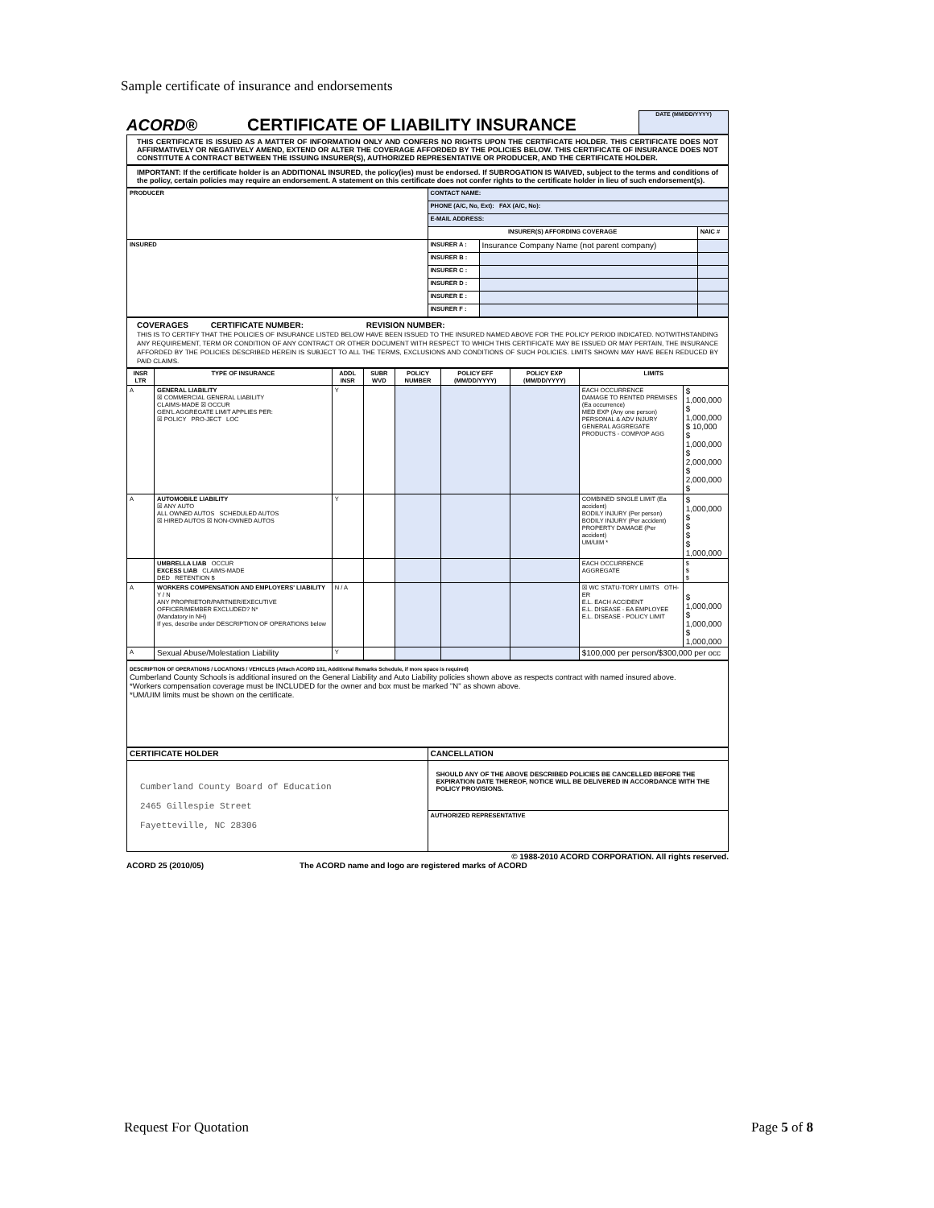Sample certificate of insurance and endorsements
ACORD®
CERTIFICATE OF LIABILITY INSURANCE
DATE (MM/DD/YYYY)
THIS CERTIFICATE IS ISSUED AS A MATTER OF INFORMATION ONLY AND CONFERS NO RIGHTS UPON THE CERTIFICATE HOLDER. THIS CERTIFICATE DOES NOT AFFIRMATIVELY OR NEGATIVELY AMEND, EXTEND OR ALTER THE COVERAGE AFFORDED BY THE POLICIES BELOW. THIS CERTIFICATE OF INSURANCE DOES NOT CONSTITUTE A CONTRACT BETWEEN THE ISSUING INSURER(S), AUTHORIZED REPRESENTATIVE OR PRODUCER, AND THE CERTIFICATE HOLDER.
IMPORTANT: If the certificate holder is an ADDITIONAL INSURED, the policy(ies) must be endorsed. If SUBROGATION IS WAIVED, subject to the terms and conditions of the policy, certain policies may require an endorsement. A statement on this certificate does not confer rights to the certificate holder in lieu of such endorsement(s).
| PRODUCER | CONTACT NAME: | | |
| | PHONE (A/C, No, Ext): FAX (A/C, No): | | |
| | E-MAIL ADDRESS: | | |
| | INSURER(S) AFFORDING COVERAGE | | NAIC # |
| INSURED | INSURER A : | Insurance Company Name (not parent company) | |
| | INSURER B : | | |
| | INSURER C : | | |
| | INSURER D : | | |
| | INSURER E : | | |
| | INSURER F : | | |
COVERAGES CERTIFICATE NUMBER: REVISION NUMBER:
THIS IS TO CERTIFY THAT THE POLICIES OF INSURANCE LISTED BELOW HAVE BEEN ISSUED TO THE INSURED NAMED ABOVE FOR THE POLICY PERIOD INDICATED. NOTWITHSTANDING ANY REQUIREMENT, TERM OR CONDITION OF ANY CONTRACT OR OTHER DOCUMENT WITH RESPECT TO WHICH THIS CERTIFICATE MAY BE ISSUED OR MAY PERTAIN, THE INSURANCE AFFORDED BY THE POLICIES DESCRIBED HEREIN IS SUBJECT TO ALL THE TERMS, EXCLUSIONS AND CONDITIONS OF SUCH POLICIES. LIMITS SHOWN MAY HAVE BEEN REDUCED BY PAID CLAIMS.
| INSR LTR | TYPE OF INSURANCE | ADDL INSR | SUBR WVD | POLICY NUMBER | POLICY EFF (MM/DD/YYYY) | POLICY EXP (MM/DD/YYYY) | LIMITS | |
| --- | --- | --- | --- | --- | --- | --- | --- | --- |
| A | GENERAL LIABILITY ☒ COMMERCIAL GENERAL LIABILITY CLAIMS-MADE ☒ OCCUR GEN'L AGGREGATE LIMIT APPLIES PER: ☒ POLICY PRO-JECT LOC | Y | | | | | EACH OCCURRENCE DAMAGE TO RENTED PREMISES (Ea occurrence) MED EXP (Any one person) PERSONAL & ADV INJURY GENERAL AGGREGATE PRODUCTS - COMP/OP AGG | $ 1,000,000 $ 1,000,000 $ 10,000 $ 1,000,000 $ 2,000,000 $ 2,000,000 $ |
| A | AUTOMOBILE LIABILITY ☒ ANY AUTO ALL OWNED AUTOS SCHEDULED AUTOS ☒ HIRED AUTOS ☒ NON-OWNED AUTOS | Y | | | | | COMBINED SINGLE LIMIT (Ea accident) BODILY INJURY (Per person) BODILY INJURY (Per accident) PROPERTY DAMAGE (Per accident) UM/UIM * | $ 1,000,000 $ $ $ $ 1,000,000 |
| | UMBRELLA LIAB OCCUR EXCESS LIAB CLAIMS-MADE DED RETENTION $ | | | | | | EACH OCCURRENCE AGGREGATE | $ $ $ |
| A | WORKERS COMPENSATION AND EMPLOYERS' LIABILITY Y / N ANY PROPRIETOR/PARTNER/EXECUTIVE OFFICER/MEMBER EXCLUDED? N* (Mandatory in NH) If yes, describe under DESCRIPTION OF OPERATIONS below | N / A | | | | | ☒ WC STATU-TORY LIMITS OTH-ER E.L. EACH ACCIDENT E.L. DISEASE - EA EMPLOYEE E.L. DISEASE - POLICY LIMIT | $ 1,000,000 $ 1,000,000 $ 1,000,000 |
| A | Sexual Abuse/Molestation Liability | Y | | | | | $100,000 per person/$300,000 per occ | |
DESCRIPTION OF OPERATIONS / LOCATIONS / VEHICLES (Attach ACORD 101, Additional Remarks Schedule, if more space is required)
Cumberland County Schools is additional insured on the General Liability and Auto Liability policies shown above as respects contract with named insured above.
*Workers compensation coverage must be INCLUDED for the owner and box must be marked "N" as shown above.
*UM/UIM limits must be shown on the certificate.
| CERTIFICATE HOLDER | CANCELLATION |
| --- | --- |
| Cumberland County Board of Education 2465 Gillespie Street Fayetteville, NC 28306 | SHOULD ANY OF THE ABOVE DESCRIBED POLICIES BE CANCELLED BEFORE THE EXPIRATION DATE THEREOF, NOTICE WILL BE DELIVERED IN ACCORDANCE WITH THE POLICY PROVISIONS. |
| | AUTHORIZED REPRESENTATIVE |
© 1988-2010 ACORD CORPORATION. All rights reserved.
ACORD 25 (2010/05) The ACORD name and logo are registered marks of ACORD
Request For Quotation Page 5 of 8